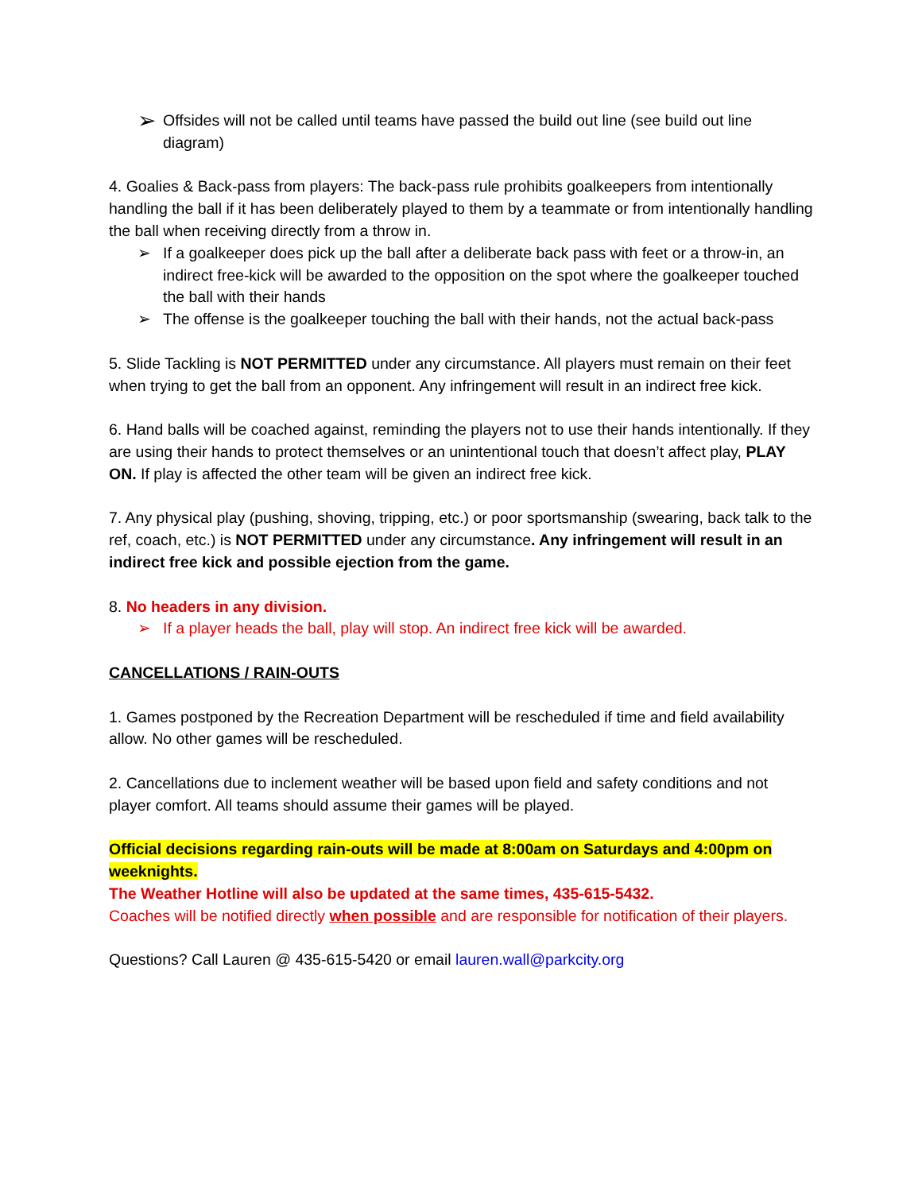➢ Offsides will not be called until teams have passed the build out line (see build out line diagram)
4. Goalies & Back-pass from players: The back-pass rule prohibits goalkeepers from intentionally handling the ball if it has been deliberately played to them by a teammate or from intentionally handling the ball when receiving directly from a throw in.
➢ If a goalkeeper does pick up the ball after a deliberate back pass with feet or a throw-in, an indirect free-kick will be awarded to the opposition on the spot where the goalkeeper touched the ball with their hands
➢ The offense is the goalkeeper touching the ball with their hands, not the actual back-pass
5. Slide Tackling is NOT PERMITTED under any circumstance. All players must remain on their feet when trying to get the ball from an opponent. Any infringement will result in an indirect free kick.
6. Hand balls will be coached against, reminding the players not to use their hands intentionally. If they are using their hands to protect themselves or an unintentional touch that doesn’t affect play, PLAY ON. If play is affected the other team will be given an indirect free kick.
7. Any physical play (pushing, shoving, tripping, etc.) or poor sportsmanship (swearing, back talk to the ref, coach, etc.) is NOT PERMITTED under any circumstance. Any infringement will result in an indirect free kick and possible ejection from the game.
8. No headers in any division.
➢ If a player heads the ball, play will stop. An indirect free kick will be awarded.
CANCELLATIONS / RAIN-OUTS
1. Games postponed by the Recreation Department will be rescheduled if time and field availability allow. No other games will be rescheduled.
2. Cancellations due to inclement weather will be based upon field and safety conditions and not player comfort. All teams should assume their games will be played.
Official decisions regarding rain-outs will be made at 8:00am on Saturdays and 4:00pm on weeknights.
The Weather Hotline will also be updated at the same times, 435-615-5432.
Coaches will be notified directly when possible and are responsible for notification of their players.
Questions? Call Lauren @ 435-615-5420 or email lauren.wall@parkcity.org